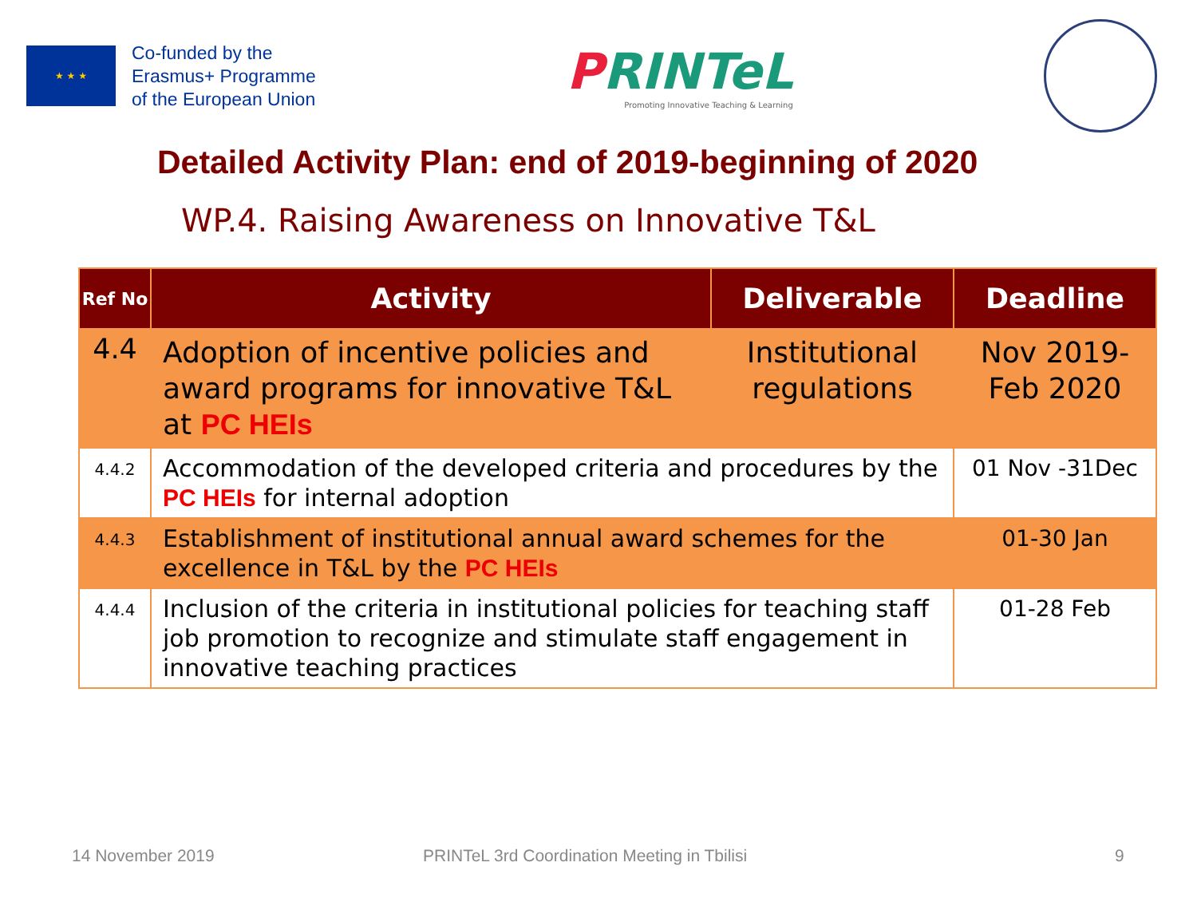★ ★ ★
Co-funded by the
Erasmus+ Programme
of the European Union
PRINTeL
Promoting Innovative Teaching & Learning
Detailed Activity Plan: end of 2019-beginning of 2020
WP.4. Raising Awareness on Innovative T&L
| Ref No | Activity | Deliverable | Deadline |
| --- | --- | --- | --- |
| 4.4 | Adoption of incentive policies and award programs for innovative T&L at PC HEIs | Institutional regulations | Nov 2019-Feb 2020 |
| 4.4.2 | Accommodation of the developed criteria and procedures by the PC HEIs for internal adoption | | 01 Nov -31Dec |
| 4.4.3 | Establishment of institutional annual award schemes for the excellence in T&L by the PC HEIs | | 01-30 Jan |
| 4.4.4 | Inclusion of the criteria in institutional policies for teaching staff job promotion to recognize and stimulate staff engagement in innovative teaching practices | | 01-28 Feb |
14 November 2019
PRINTeL 3rd Coordination Meeting in Tbilisi
9